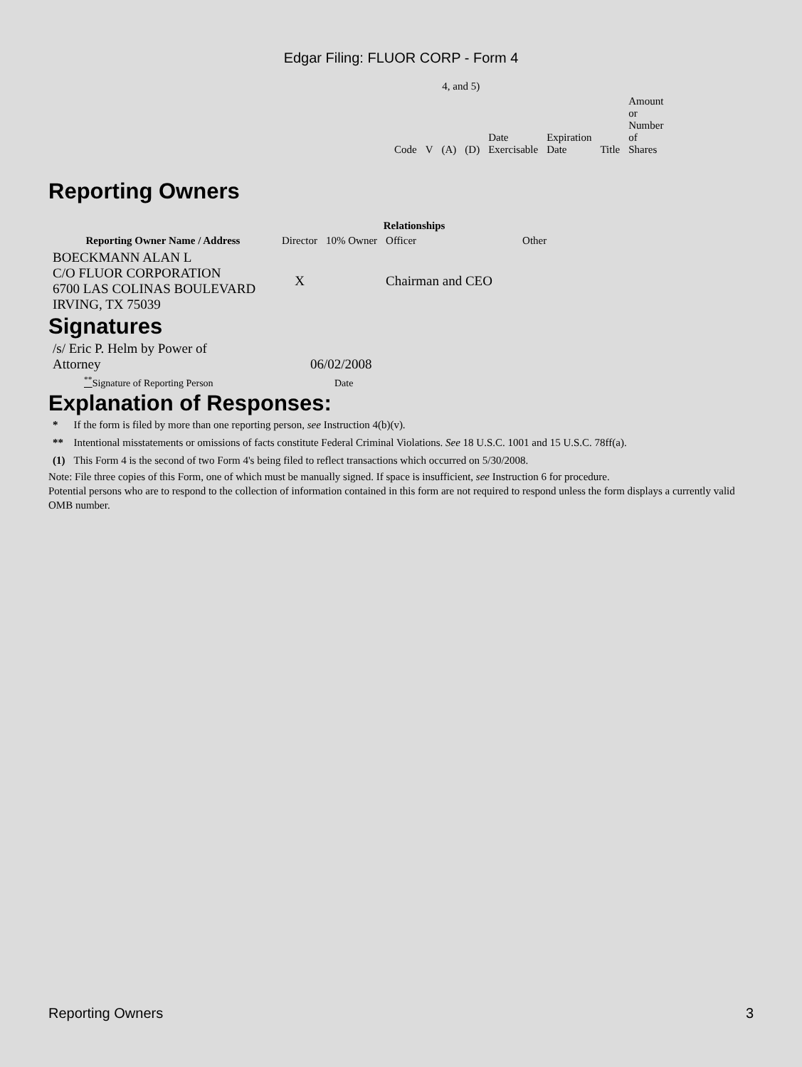Edgar Filing: FLUOR CORP - Form 4
| 4, and 5) | | | | | | | |
| Code | V | (A) | (D) | Date Exercisable | Expiration Date | Title | Amount or Number of Shares |
Reporting Owners
| Reporting Owner Name / Address | Relationships | | | |
| --- | --- | --- | --- | --- |
| | Director | 10% Owner | Officer | Other |
| BOECKMANN ALAN L C/O FLUOR CORPORATION 6700 LAS COLINAS BOULEVARD IRVING, TX 75039 | X | | Chairman and CEO | |
Signatures
| /s/ Eric P. Helm by Power of Attorney | 06/02/2008 |
| <sup>**</sup> Signature of Reporting Person | Date |
Explanation of Responses:
| * | If the form is filed by more than one reporting person, see Instruction 4(b)(v). |
| ** | Intentional misstatements or omissions of facts constitute Federal Criminal Violations. See 18 U.S.C. 1001 and 15 U.S.C. 78ff(a). |
| (1) | This Form 4 is the second of two Form 4's being filed to reflect transactions which occurred on 5/30/2008. |
Note: File three copies of this Form, one of which must be manually signed. If space is insufficient, see Instruction 6 for procedure.
Potential persons who are to respond to the collection of information contained in this form are not required to respond unless the form displays a currently valid OMB number.
Reporting Owners 3